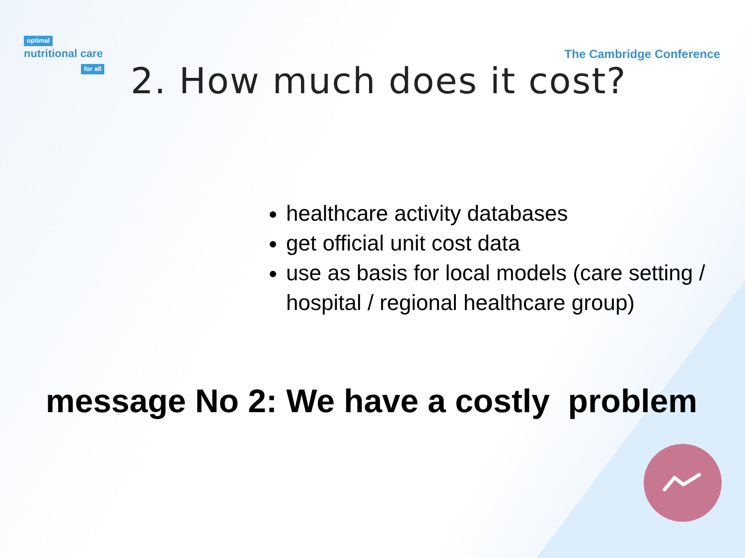optimal
nutritional care
for all
The Cambridge Conference
2. How much does it cost?
healthcare activity databases
get official unit cost data
use as basis for local models (care setting / hospital / regional healthcare group)
message No 2: We have a costly problem